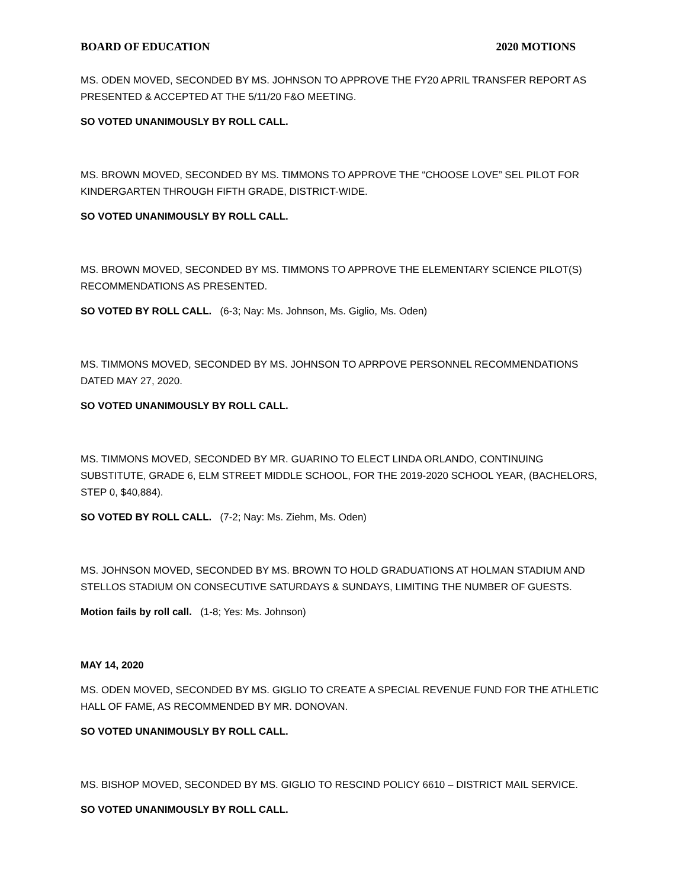BOARD OF EDUCATION 2020 MOTIONS
MS. ODEN MOVED, SECONDED BY MS. JOHNSON TO APPROVE THE FY20 APRIL TRANSFER REPORT AS PRESENTED & ACCEPTED AT THE 5/11/20 F&O MEETING.
SO VOTED UNANIMOUSLY BY ROLL CALL.
MS. BROWN MOVED, SECONDED BY MS. TIMMONS TO APPROVE THE “CHOOSE LOVE” SEL PILOT FOR KINDERGARTEN THROUGH FIFTH GRADE, DISTRICT-WIDE.
SO VOTED UNANIMOUSLY BY ROLL CALL.
MS. BROWN MOVED, SECONDED BY MS. TIMMONS TO APPROVE THE ELEMENTARY SCIENCE PILOT(S) RECOMMENDATIONS AS PRESENTED.
SO VOTED BY ROLL CALL. (6-3; Nay: Ms. Johnson, Ms. Giglio, Ms. Oden)
MS. TIMMONS MOVED, SECONDED BY MS. JOHNSON TO APRPOVE PERSONNEL RECOMMENDATIONS DATED MAY 27, 2020.
SO VOTED UNANIMOUSLY BY ROLL CALL.
MS. TIMMONS MOVED, SECONDED BY MR. GUARINO TO ELECT LINDA ORLANDO, CONTINUING SUBSTITUTE, GRADE 6, ELM STREET MIDDLE SCHOOL, FOR THE 2019-2020 SCHOOL YEAR, (BACHELORS, STEP 0, $40,884).
SO VOTED BY ROLL CALL. (7-2; Nay: Ms. Ziehm, Ms. Oden)
MS. JOHNSON MOVED, SECONDED BY MS. BROWN TO HOLD GRADUATIONS AT HOLMAN STADIUM AND STELLOS STADIUM ON CONSECUTIVE SATURDAYS & SUNDAYS, LIMITING THE NUMBER OF GUESTS.
Motion fails by roll call. (1-8; Yes: Ms. Johnson)
MAY 14, 2020
MS. ODEN MOVED, SECONDED BY MS. GIGLIO TO CREATE A SPECIAL REVENUE FUND FOR THE ATHLETIC HALL OF FAME, AS RECOMMENDED BY MR. DONOVAN.
SO VOTED UNANIMOUSLY BY ROLL CALL.
MS. BISHOP MOVED, SECONDED BY MS. GIGLIO TO RESCIND POLICY 6610 – DISTRICT MAIL SERVICE.
SO VOTED UNANIMOUSLY BY ROLL CALL.